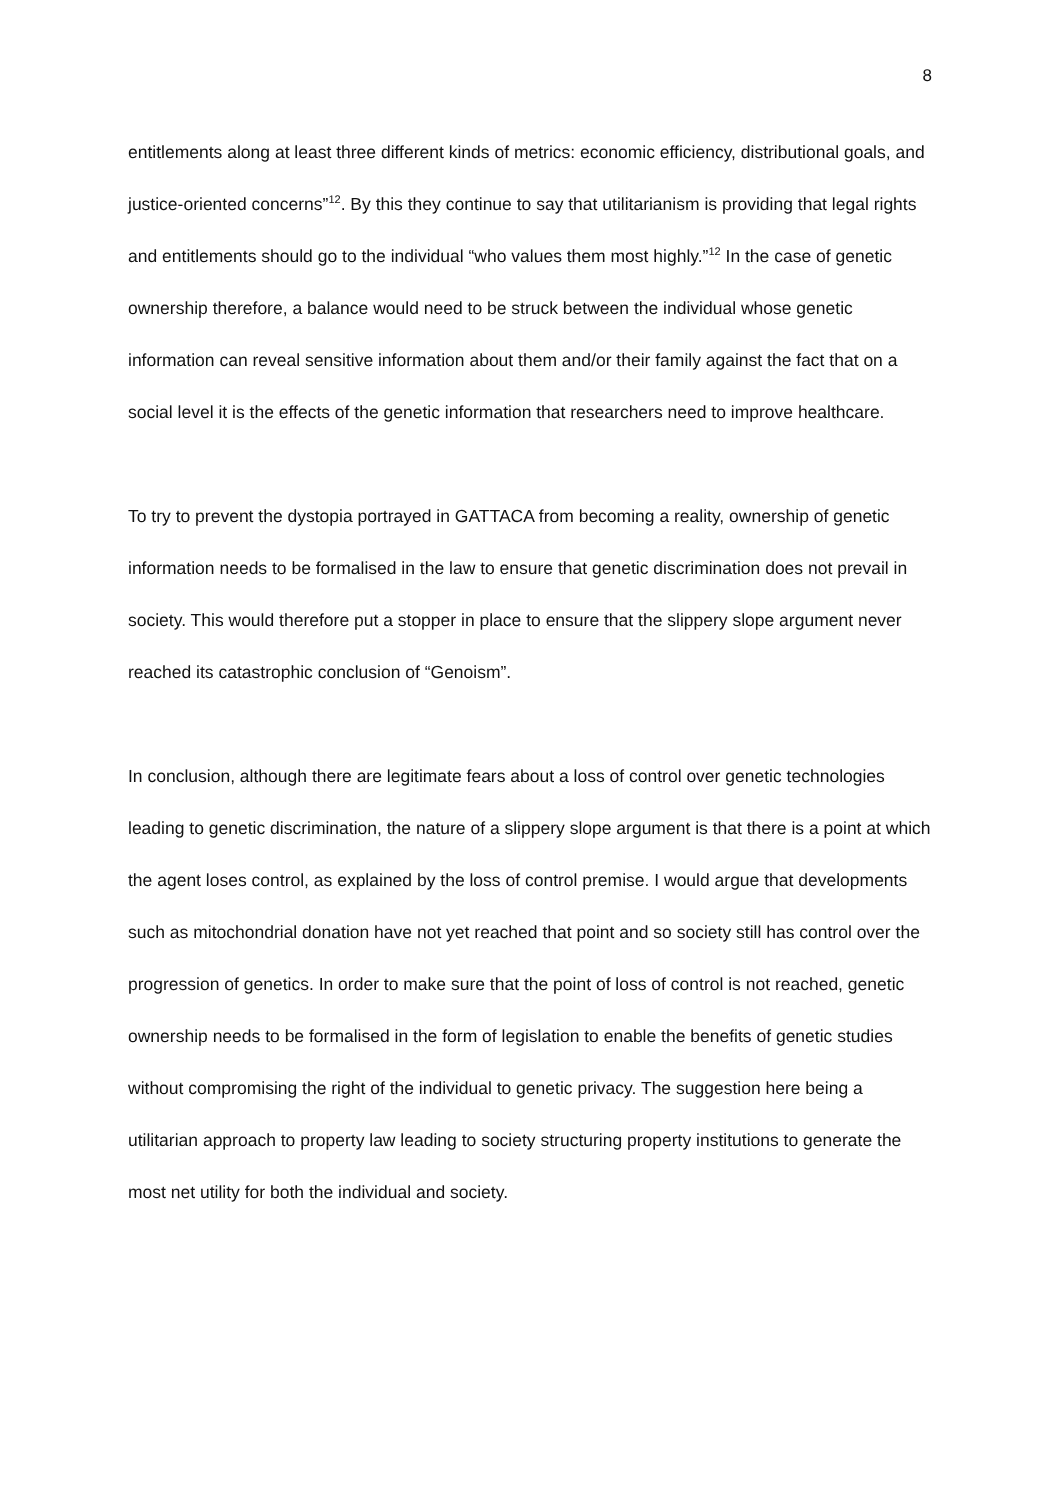8
entitlements along at least three different kinds of metrics: economic efficiency, distributional goals, and justice-oriented concerns”<sup>12</sup>. By this they continue to say that utilitarianism is providing that legal rights and entitlements should go to the individual “who values them most highly.”<sup>12</sup> In the case of genetic ownership therefore, a balance would need to be struck between the individual whose genetic information can reveal sensitive information about them and/or their family against the fact that on a social level it is the effects of the genetic information that researchers need to improve healthcare.
To try to prevent the dystopia portrayed in GATTACA from becoming a reality, ownership of genetic information needs to be formalised in the law to ensure that genetic discrimination does not prevail in society. This would therefore put a stopper in place to ensure that the slippery slope argument never reached its catastrophic conclusion of “Genoism”.
In conclusion, although there are legitimate fears about a loss of control over genetic technologies leading to genetic discrimination, the nature of a slippery slope argument is that there is a point at which the agent loses control, as explained by the loss of control premise. I would argue that developments such as mitochondrial donation have not yet reached that point and so society still has control over the progression of genetics. In order to make sure that the point of loss of control is not reached, genetic ownership needs to be formalised in the form of legislation to enable the benefits of genetic studies without compromising the right of the individual to genetic privacy. The suggestion here being a utilitarian approach to property law leading to society structuring property institutions to generate the most net utility for both the individual and society.